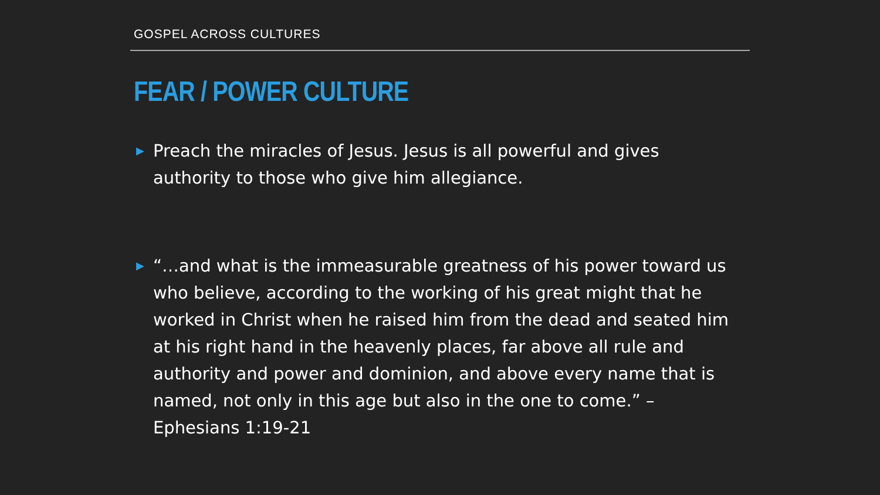GOSPEL ACROSS CULTURES
FEAR / POWER CULTURE
▶ Preach the miracles of Jesus. Jesus is all powerful and gives authority to those who give him allegiance.
▶ “…and what is the immeasurable greatness of his power toward us who believe, according to the working of his great might that he worked in Christ when he raised him from the dead and seated him at his right hand in the heavenly places, far above all rule and authority and power and dominion, and above every name that is named, not only in this age but also in the one to come.” – Ephesians 1:19-21